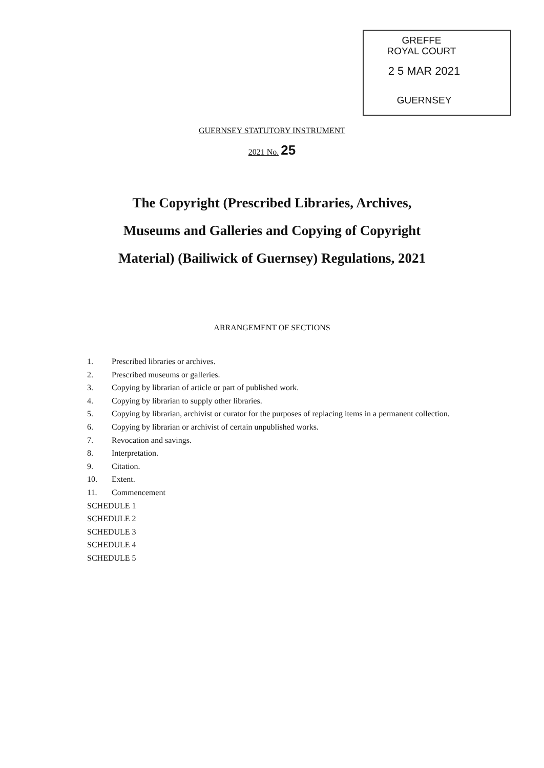GREFFE
ROYAL COURT
2 5 MAR 2021
GUERNSEY
GUERNSEY STATUTORY INSTRUMENT
2021 No. 25
The Copyright (Prescribed Libraries, Archives,
Museums and Galleries and Copying of Copyright
Material) (Bailiwick of Guernsey) Regulations, 2021
ARRANGEMENT OF SECTIONS
1. Prescribed libraries or archives.
2. Prescribed museums or galleries.
3. Copying by librarian of article or part of published work.
4. Copying by librarian to supply other libraries.
5. Copying by librarian, archivist or curator for the purposes of replacing items in a permanent collection.
6. Copying by librarian or archivist of certain unpublished works.
7. Revocation and savings.
8. Interpretation.
9. Citation.
10. Extent.
11. Commencement
SCHEDULE 1
SCHEDULE 2
SCHEDULE 3
SCHEDULE 4
SCHEDULE 5